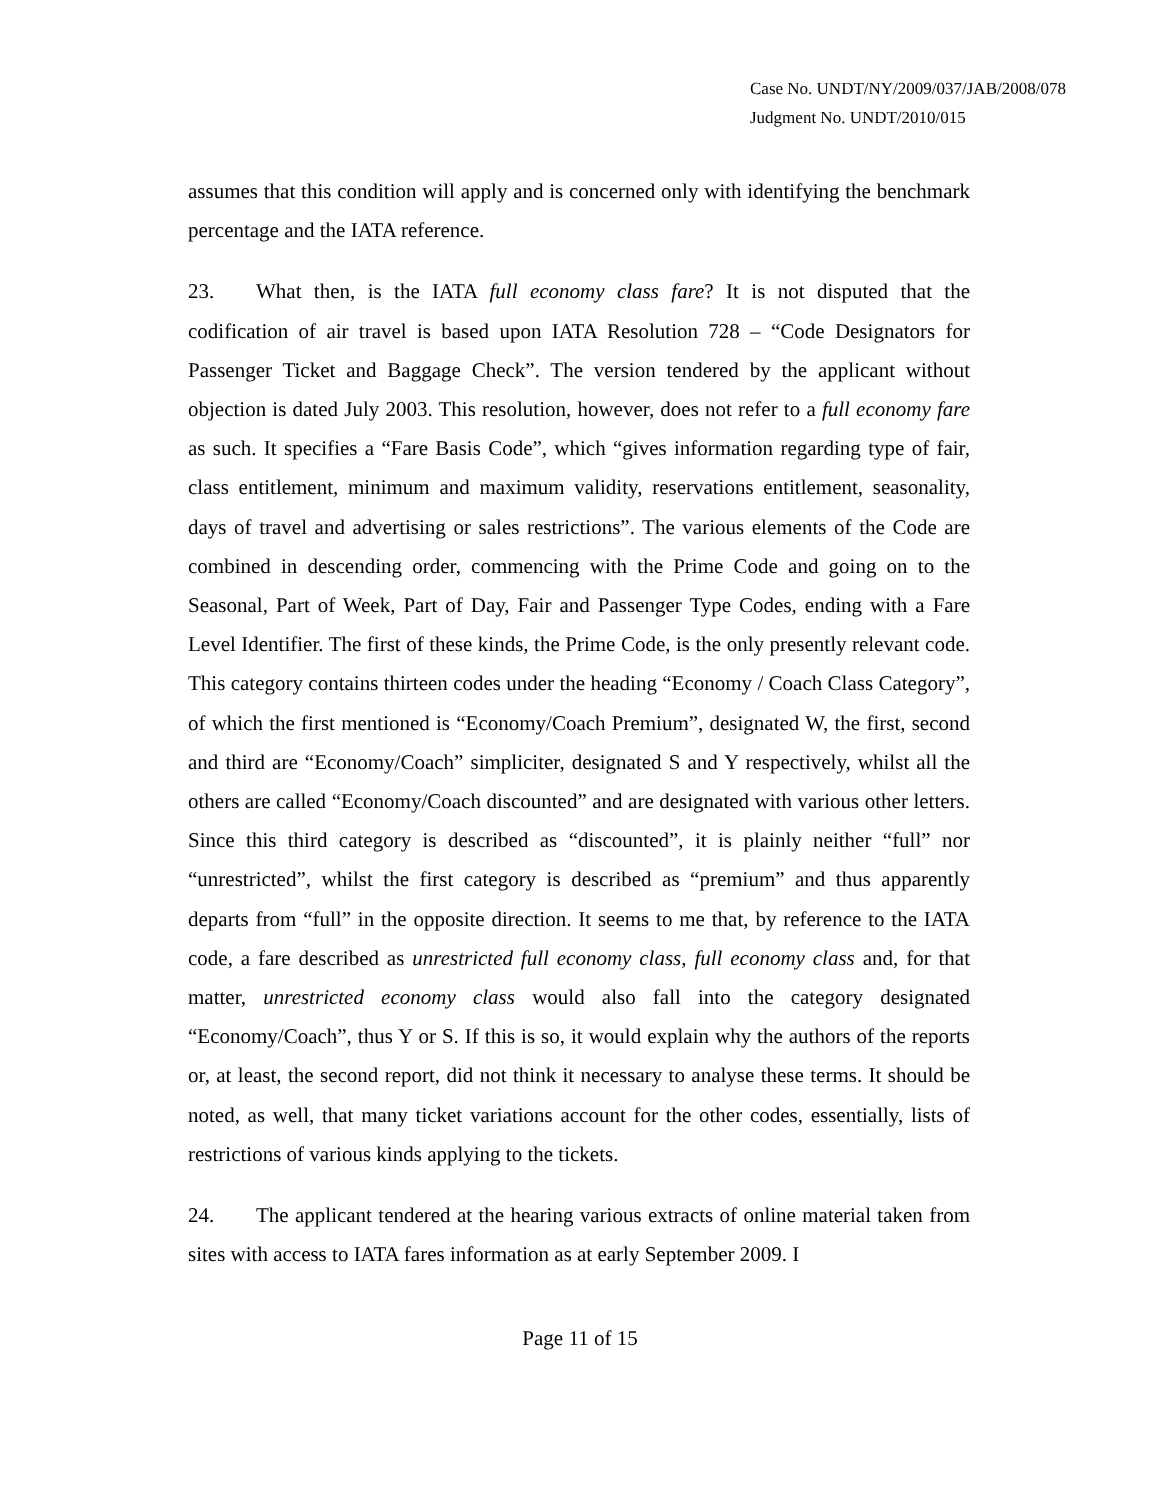Case No. UNDT/NY/2009/037/JAB/2008/078
Judgment No. UNDT/2010/015
assumes that this condition will apply and is concerned only with identifying the benchmark percentage and the IATA reference.
23. What then, is the IATA full economy class fare? It is not disputed that the codification of air travel is based upon IATA Resolution 728 – “Code Designators for Passenger Ticket and Baggage Check”. The version tendered by the applicant without objection is dated July 2003. This resolution, however, does not refer to a full economy fare as such. It specifies a “Fare Basis Code”, which “gives information regarding type of fair, class entitlement, minimum and maximum validity, reservations entitlement, seasonality, days of travel and advertising or sales restrictions”. The various elements of the Code are combined in descending order, commencing with the Prime Code and going on to the Seasonal, Part of Week, Part of Day, Fair and Passenger Type Codes, ending with a Fare Level Identifier. The first of these kinds, the Prime Code, is the only presently relevant code. This category contains thirteen codes under the heading “Economy / Coach Class Category”, of which the first mentioned is “Economy/Coach Premium”, designated W, the first, second and third are “Economy/Coach” simpliciter, designated S and Y respectively, whilst all the others are called “Economy/Coach discounted” and are designated with various other letters. Since this third category is described as “discounted”, it is plainly neither “full” nor “unrestricted”, whilst the first category is described as “premium” and thus apparently departs from “full” in the opposite direction. It seems to me that, by reference to the IATA code, a fare described as unrestricted full economy class, full economy class and, for that matter, unrestricted economy class would also fall into the category designated “Economy/Coach”, thus Y or S. If this is so, it would explain why the authors of the reports or, at least, the second report, did not think it necessary to analyse these terms. It should be noted, as well, that many ticket variations account for the other codes, essentially, lists of restrictions of various kinds applying to the tickets.
24. The applicant tendered at the hearing various extracts of online material taken from sites with access to IATA fares information as at early September 2009. I
Page 11 of 15